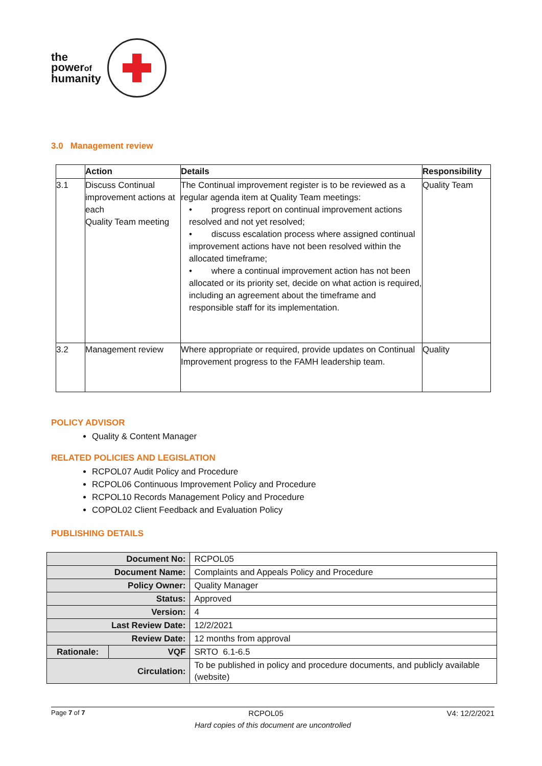the
powerof
humanity
3.0 Management review
| | Action | Details | Responsibility |
| --- | --- | --- | --- |
| 3.1 | Discuss Continual improvement actions at each Quality Team meeting | The Continual improvement register is to be reviewed as a regular agenda item at Quality Team meetings: • progress report on continual improvement actions resolved and not yet resolved; • discuss escalation process where assigned continual improvement actions have not been resolved within the allocated timeframe; • where a continual improvement action has not been allocated or its priority set, decide on what action is required, including an agreement about the timeframe and responsible staff for its implementation. | Quality Team |
| 3.2 | Management review | Where appropriate or required, provide updates on Continual Improvement progress to the FAMH leadership team. | Quality |
POLICY ADVISOR
Quality & Content Manager
RELATED POLICIES AND LEGISLATION
RCPOL07 Audit Policy and Procedure
RCPOL06 Continuous Improvement Policy and Procedure
RCPOL10 Records Management Policy and Procedure
COPOL02 Client Feedback and Evaluation Policy
PUBLISHING DETAILS
| Document No: | | RCPOL05 |
| Document Name: | | Complaints and Appeals Policy and Procedure |
| Policy Owner: | | Quality Manager |
| Status: | | Approved |
| Version: | | 4 |
| Last Review Date: | | 12/2/2021 |
| Review Date: | | 12 months from approval |
| Rationale: | VQF | SRTO 6.1-6.5 |
| Circulation: | | To be published in policy and procedure documents, and publicly available (website) |
Page 7 of 7 RCPOL05 V4: 12/2/2021
Hard copies of this document are uncontrolled